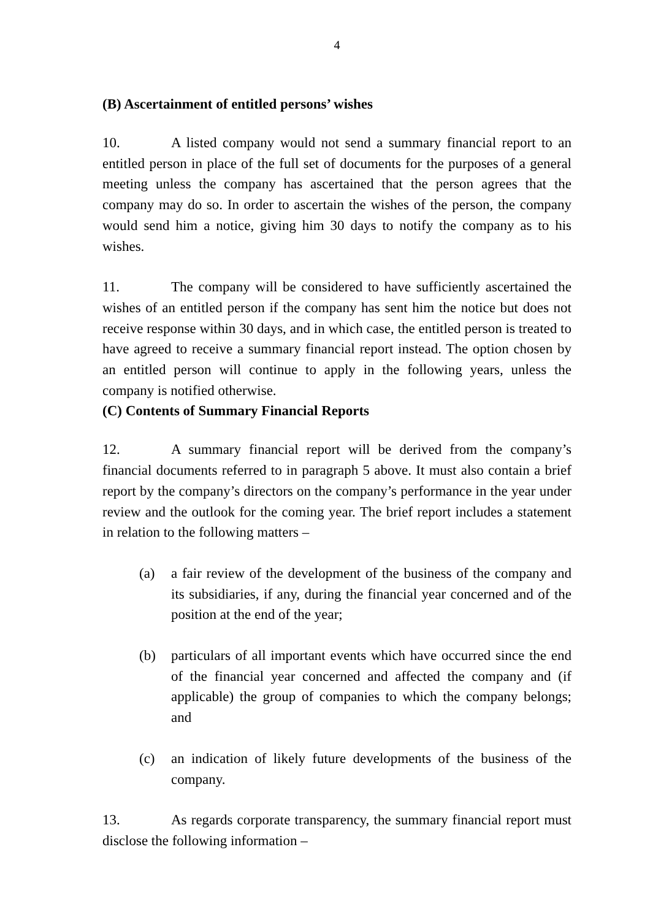4
(B) Ascertainment of entitled persons’ wishes
10. A listed company would not send a summary financial report to an entitled person in place of the full set of documents for the purposes of a general meeting unless the company has ascertained that the person agrees that the company may do so. In order to ascertain the wishes of the person, the company would send him a notice, giving him 30 days to notify the company as to his wishes.
11. The company will be considered to have sufficiently ascertained the wishes of an entitled person if the company has sent him the notice but does not receive response within 30 days, and in which case, the entitled person is treated to have agreed to receive a summary financial report instead. The option chosen by an entitled person will continue to apply in the following years, unless the company is notified otherwise.
(C) Contents of Summary Financial Reports
12. A summary financial report will be derived from the company’s financial documents referred to in paragraph 5 above. It must also contain a brief report by the company’s directors on the company’s performance in the year under review and the outlook for the coming year. The brief report includes a statement in relation to the following matters –
(a) a fair review of the development of the business of the company and its subsidiaries, if any, during the financial year concerned and of the position at the end of the year;
(b) particulars of all important events which have occurred since the end of the financial year concerned and affected the company and (if applicable) the group of companies to which the company belongs; and
(c) an indication of likely future developments of the business of the company.
13. As regards corporate transparency, the summary financial report must disclose the following information –